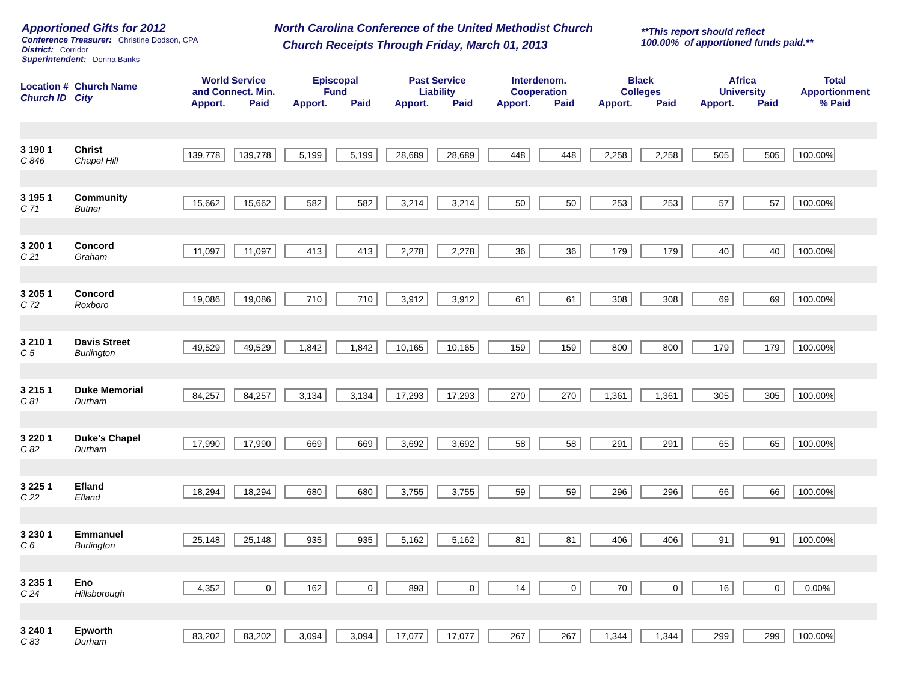Apportioned Gifts for 2012
Conference Treasurer: Christine Dodson, CPA
District: Corridor
Superintendent: Donna Banks
North Carolina Conference of the United Methodist Church
Church Receipts Through Friday, March 01, 2013
**This report should reflect
100.00% of apportioned funds paid.**
| Location # Church ID | Church Name City | World Service and Connect. Min. | | Episcopal Fund | | Past Service Liability | | Interdenom. Cooperation | | Black Colleges | | Africa University | | Total Apportionment |
| --- | --- | --- | --- | --- | --- | --- | --- | --- | --- | --- | --- | --- | --- | --- |
| | | Apport. | Paid | Apport. | Paid | Apport. | Paid | Apport. | Paid | Apport. | Paid | Apport. | Paid | % Paid |
| 3 190 1 C 846 | Christ Chapel Hill | 139,778 | 139,778 | 5,199 | 5,199 | 28,689 | 28,689 | 448 | 448 | 2,258 | 2,258 | 505 | 505 | 100.00% |
| 3 195 1 C 71 | Community Butner | 15,662 | 15,662 | 582 | 582 | 3,214 | 3,214 | 50 | 50 | 253 | 253 | 57 | 57 | 100.00% |
| 3 200 1 C 21 | Concord Graham | 11,097 | 11,097 | 413 | 413 | 2,278 | 2,278 | 36 | 36 | 179 | 179 | 40 | 40 | 100.00% |
| 3 205 1 C 72 | Concord Roxboro | 19,086 | 19,086 | 710 | 710 | 3,912 | 3,912 | 61 | 61 | 308 | 308 | 69 | 69 | 100.00% |
| 3 210 1 C 5 | Davis Street Burlington | 49,529 | 49,529 | 1,842 | 1,842 | 10,165 | 10,165 | 159 | 159 | 800 | 800 | 179 | 179 | 100.00% |
| 3 215 1 C 81 | Duke Memorial Durham | 84,257 | 84,257 | 3,134 | 3,134 | 17,293 | 17,293 | 270 | 270 | 1,361 | 1,361 | 305 | 305 | 100.00% |
| 3 220 1 C 82 | Duke's Chapel Durham | 17,990 | 17,990 | 669 | 669 | 3,692 | 3,692 | 58 | 58 | 291 | 291 | 65 | 65 | 100.00% |
| 3 225 1 C 22 | Efland Efland | 18,294 | 18,294 | 680 | 680 | 3,755 | 3,755 | 59 | 59 | 296 | 296 | 66 | 66 | 100.00% |
| 3 230 1 C 6 | Emmanuel Burlington | 25,148 | 25,148 | 935 | 935 | 5,162 | 5,162 | 81 | 81 | 406 | 406 | 91 | 91 | 100.00% |
| 3 235 1 C 24 | Eno Hillsborough | 4,352 | 0 | 162 | 0 | 893 | 0 | 14 | 0 | 70 | 0 | 16 | 0 | 0.00% |
| 3 240 1 C 83 | Epworth Durham | 83,202 | 83,202 | 3,094 | 3,094 | 17,077 | 17,077 | 267 | 267 | 1,344 | 1,344 | 299 | 299 | 100.00% |